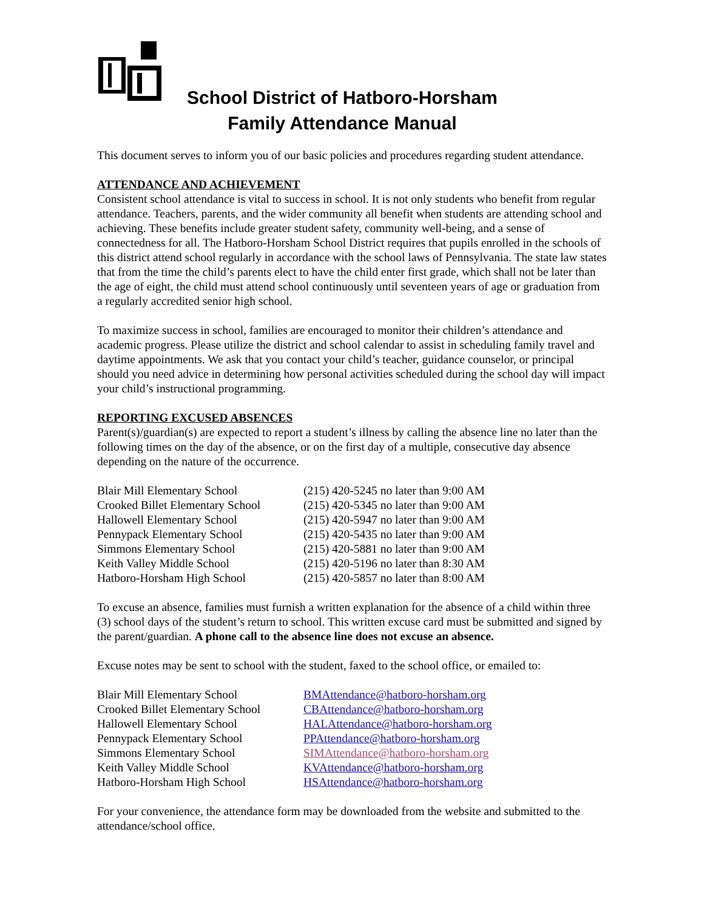School District of Hatboro-Horsham
Family Attendance Manual
This document serves to inform you of our basic policies and procedures regarding student attendance.
ATTENDANCE AND ACHIEVEMENT
Consistent school attendance is vital to success in school. It is not only students who benefit from regular attendance. Teachers, parents, and the wider community all benefit when students are attending school and achieving. These benefits include greater student safety, community well-being, and a sense of connectedness for all. The Hatboro-Horsham School District requires that pupils enrolled in the schools of this district attend school regularly in accordance with the school laws of Pennsylvania. The state law states that from the time the child’s parents elect to have the child enter first grade, which shall not be later than the age of eight, the child must attend school continuously until seventeen years of age or graduation from a regularly accredited senior high school.
To maximize success in school, families are encouraged to monitor their children’s attendance and academic progress. Please utilize the district and school calendar to assist in scheduling family travel and daytime appointments. We ask that you contact your child’s teacher, guidance counselor, or principal should you need advice in determining how personal activities scheduled during the school day will impact your child’s instructional programming.
REPORTING EXCUSED ABSENCES
Parent(s)/guardian(s) are expected to report a student’s illness by calling the absence line no later than the following times on the day of the absence, or on the first day of a multiple, consecutive day absence depending on the nature of the occurrence.
| Blair Mill Elementary School | (215) 420-5245 no later than 9:00 AM |
| Crooked Billet Elementary School | (215) 420-5345 no later than 9:00 AM |
| Hallowell Elementary School | (215) 420-5947 no later than 9:00 AM |
| Pennypack Elementary School | (215) 420-5435 no later than 9:00 AM |
| Simmons Elementary School | (215) 420-5881 no later than 9:00 AM |
| Keith Valley Middle School | (215) 420-5196 no later than 8:30 AM |
| Hatboro-Horsham High School | (215) 420-5857 no later than 8:00 AM |
To excuse an absence, families must furnish a written explanation for the absence of a child within three (3) school days of the student’s return to school. This written excuse card must be submitted and signed by the parent/guardian. A phone call to the absence line does not excuse an absence.
Excuse notes may be sent to school with the student, faxed to the school office, or emailed to:
| Blair Mill Elementary School | BMAttendance@hatboro-horsham.org |
| Crooked Billet Elementary School | CBAttendance@hatboro-horsham.org |
| Hallowell Elementary School | HALAttendance@hatboro-horsham.org |
| Pennypack Elementary School | PPAttendance@hatboro-horsham.org |
| Simmons Elementary School | SIMAttendance@hatboro-horsham.org |
| Keith Valley Middle School | KVAttendance@hatboro-horsham.org |
| Hatboro-Horsham High School | HSAttendance@hatboro-horsham.org |
For your convenience, the attendance form may be downloaded from the website and submitted to the attendance/school office.